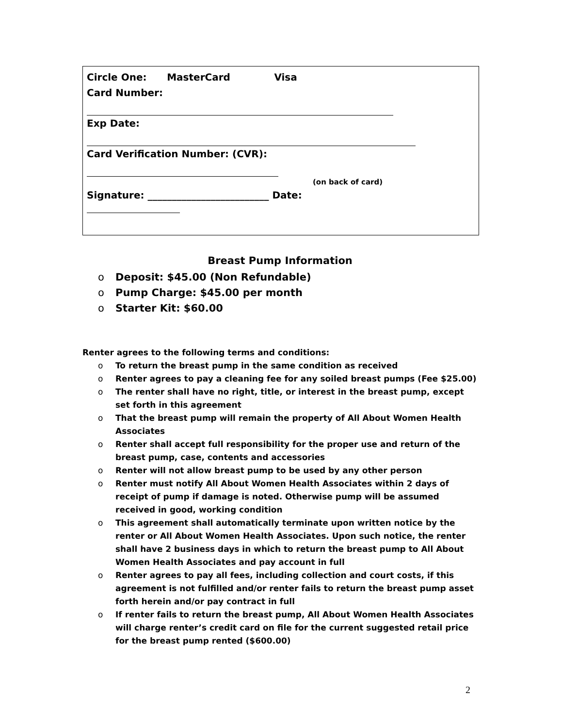Circle One: MasterCard Visa
Card Number:
Exp Date:
Card Verification Number: (CVR):
(on back of card)
Signature: _________________________ Date:
Breast Pump Information
o Deposit: $45.00 (Non Refundable)
o Pump Charge: $45.00 per month
o Starter Kit: $60.00
Renter agrees to the following terms and conditions:
o To return the breast pump in the same condition as received
o Renter agrees to pay a cleaning fee for any soiled breast pumps (Fee $25.00)
o The renter shall have no right, title, or interest in the breast pump, except set forth in this agreement
o That the breast pump will remain the property of All About Women Health Associates
o Renter shall accept full responsibility for the proper use and return of the breast pump, case, contents and accessories
o Renter will not allow breast pump to be used by any other person
o Renter must notify All About Women Health Associates within 2 days of receipt of pump if damage is noted. Otherwise pump will be assumed received in good, working condition
o This agreement shall automatically terminate upon written notice by the renter or All About Women Health Associates. Upon such notice, the renter shall have 2 business days in which to return the breast pump to All About Women Health Associates and pay account in full
o Renter agrees to pay all fees, including collection and court costs, if this agreement is not fulfilled and/or renter fails to return the breast pump asset forth herein and/or pay contract in full
o If renter fails to return the breast pump, All About Women Health Associates will charge renter’s credit card on file for the current suggested retail price for the breast pump rented ($600.00)
2